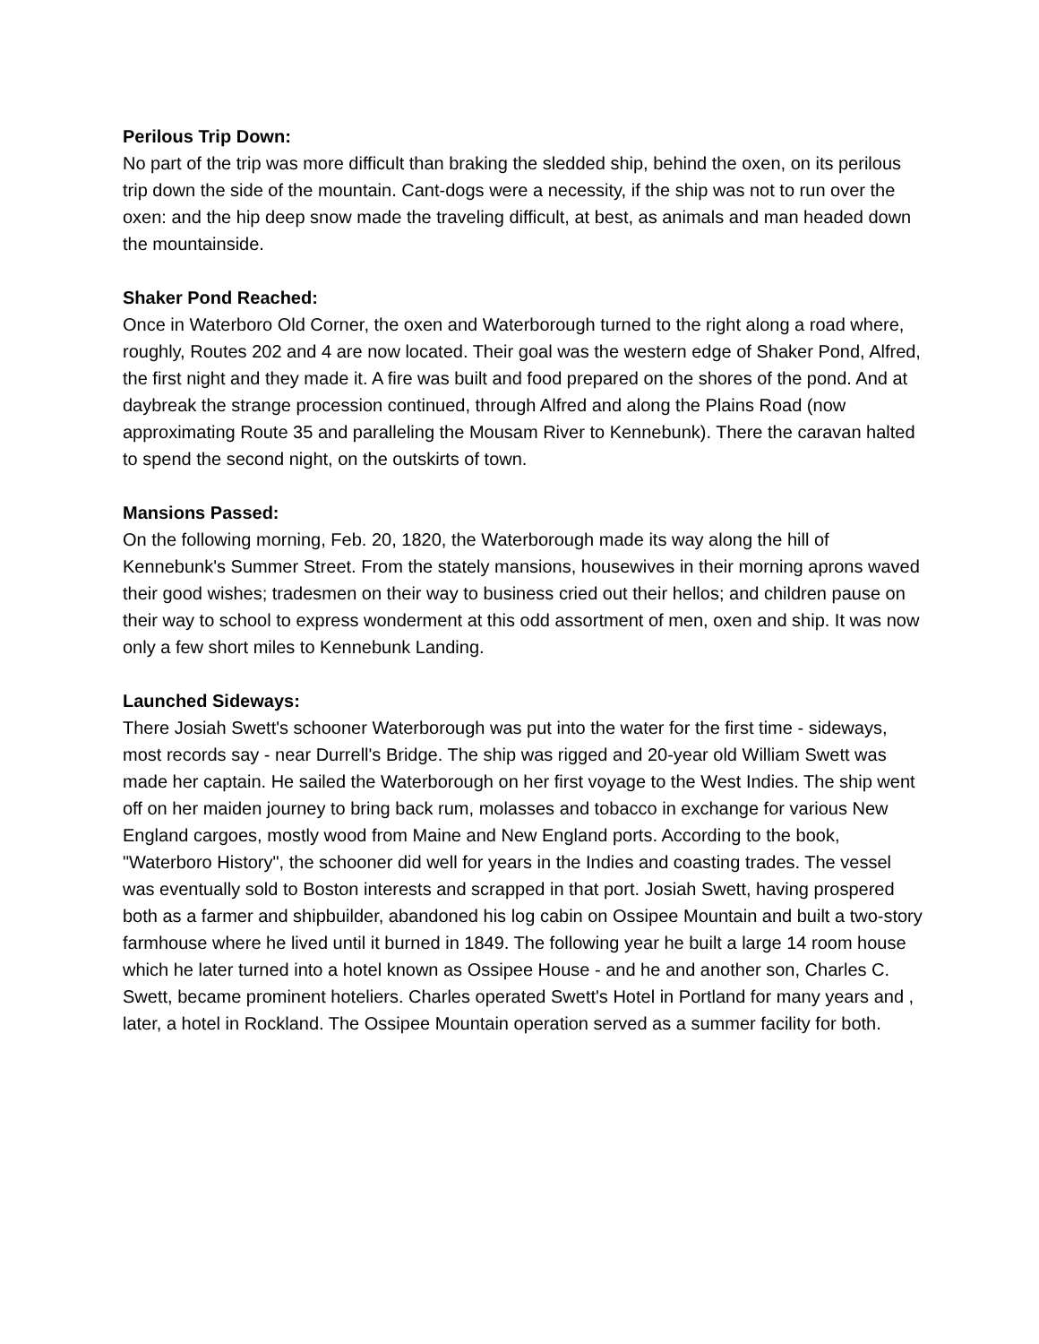Perilous Trip Down:
No part of the trip was more difficult than braking the sledded ship, behind the oxen, on its perilous trip down the side of the mountain. Cant-dogs were a necessity, if the ship was not to run over the oxen: and the hip deep snow made the traveling difficult, at best, as animals and man headed down the mountainside.
Shaker Pond Reached:
Once in Waterboro Old Corner, the oxen and Waterborough turned to the right along a road where, roughly, Routes 202 and 4 are now located. Their goal was the western edge of Shaker Pond, Alfred, the first night and they made it. A fire was built and food prepared on the shores of the pond. And at daybreak the strange procession continued, through Alfred and along the Plains Road (now approximating Route 35 and paralleling the Mousam River to Kennebunk). There the caravan halted to spend the second night, on the outskirts of town.
Mansions Passed:
On the following morning, Feb. 20, 1820, the Waterborough made its way along the hill of Kennebunk's Summer Street. From the stately mansions, housewives in their morning aprons waved their good wishes; tradesmen on their way to business cried out their hellos; and children pause on their way to school to express wonderment at this odd assortment of men, oxen and ship. It was now only a few short miles to Kennebunk Landing.
Launched Sideways:
There Josiah Swett's schooner Waterborough was put into the water for the first time - sideways, most records say - near Durrell's Bridge. The ship was rigged and 20-year old William Swett was made her captain. He sailed the Waterborough on her first voyage to the West Indies. The ship went off on her maiden journey to bring back rum, molasses and tobacco in exchange for various New England cargoes, mostly wood from Maine and New England ports. According to the book, "Waterboro History", the schooner did well for years in the Indies and coasting trades. The vessel was eventually sold to Boston interests and scrapped in that port. Josiah Swett, having prospered both as a farmer and shipbuilder, abandoned his log cabin on Ossipee Mountain and built a two-story farmhouse where he lived until it burned in 1849. The following year he built a large 14 room house which he later turned into a hotel known as Ossipee House - and he and another son, Charles C. Swett, became prominent hoteliers. Charles operated Swett's Hotel in Portland for many years and , later, a hotel in Rockland. The Ossipee Mountain operation served as a summer facility for both.